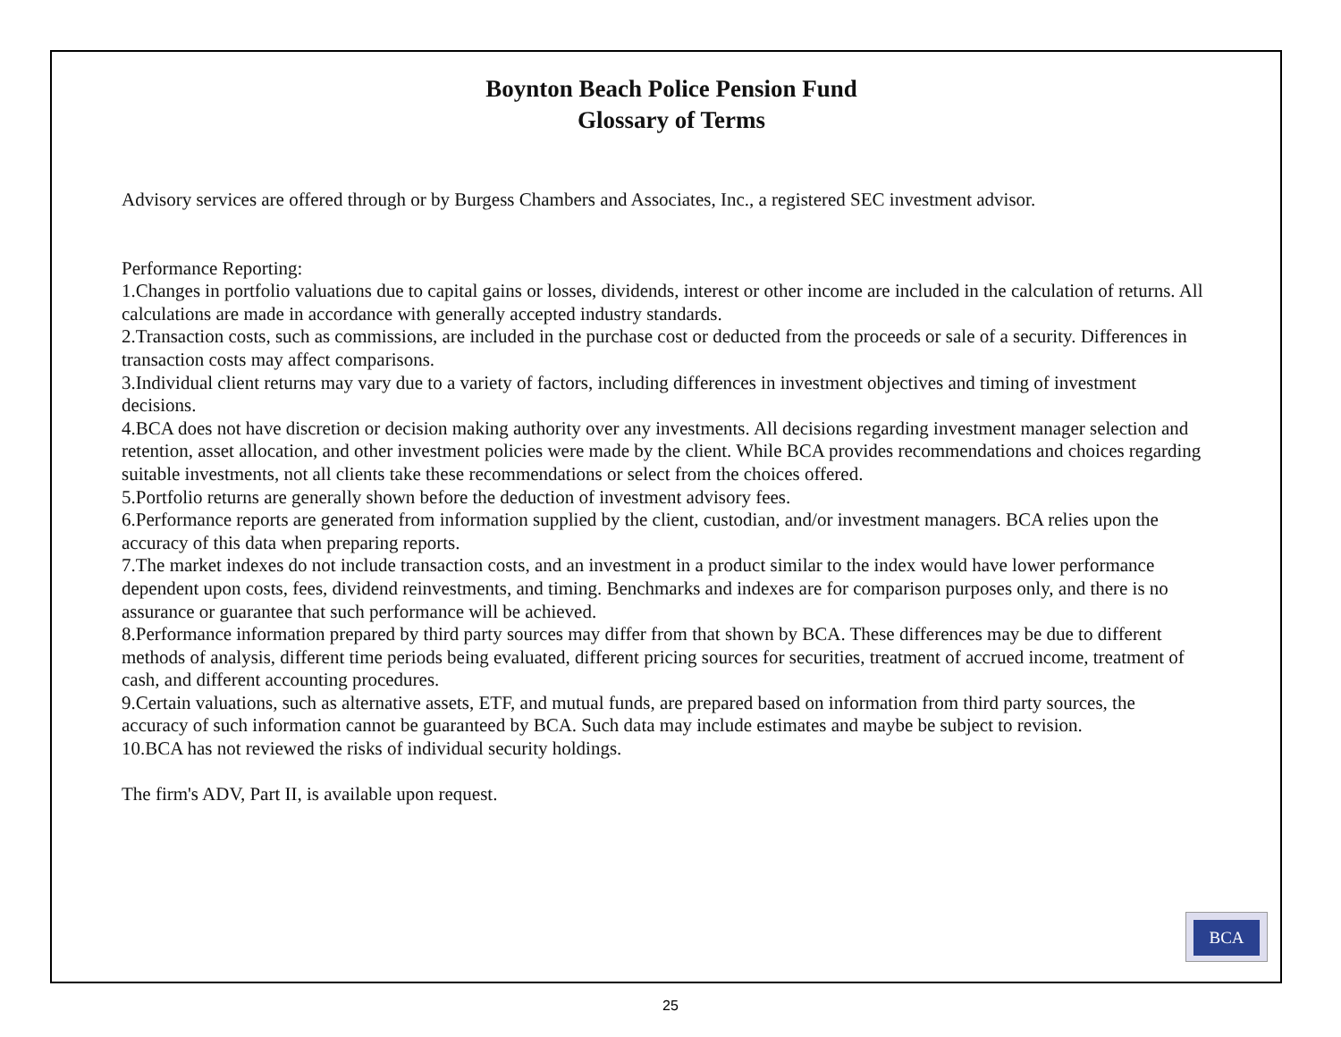Boynton Beach Police Pension Fund
Glossary of Terms
Advisory services are offered through or by Burgess Chambers and Associates, Inc., a registered SEC investment advisor.
Performance Reporting:
1.Changes in portfolio valuations due to capital gains or losses, dividends, interest or other income are included in the calculation of returns. All calculations are made in accordance with generally accepted industry standards.
2.Transaction costs, such as commissions, are included in the purchase cost or deducted from the proceeds or sale of a security. Differences in transaction costs may affect comparisons.
3.Individual client returns may vary due to a variety of factors, including differences in investment objectives and timing of investment decisions.
4.BCA does not have discretion or decision making authority over any investments. All decisions regarding investment manager selection and retention, asset allocation, and other investment policies were made by the client. While BCA provides recommendations and choices regarding suitable investments, not all clients take these recommendations or select from the choices offered.
5.Portfolio returns are generally shown before the deduction of investment advisory fees.
6.Performance reports are generated from information supplied by the client, custodian, and/or investment managers. BCA relies upon the accuracy of this data when preparing reports.
7.The market indexes do not include transaction costs, and an investment in a product similar to the index would have lower performance dependent upon costs, fees, dividend reinvestments, and timing. Benchmarks and indexes are for comparison purposes only, and there is no assurance or guarantee that such performance will be achieved.
8.Performance information prepared by third party sources may differ from that shown by BCA. These differences may be due to different methods of analysis, different time periods being evaluated, different pricing sources for securities, treatment of accrued income, treatment of cash, and different accounting procedures.
9.Certain valuations, such as alternative assets, ETF, and mutual funds, are prepared based on information from third party sources, the accuracy of such information cannot be guaranteed by BCA. Such data may include estimates and maybe be subject to revision.
10.BCA has not reviewed the risks of individual security holdings.
The firm's ADV, Part II, is available upon request.
BCA
25